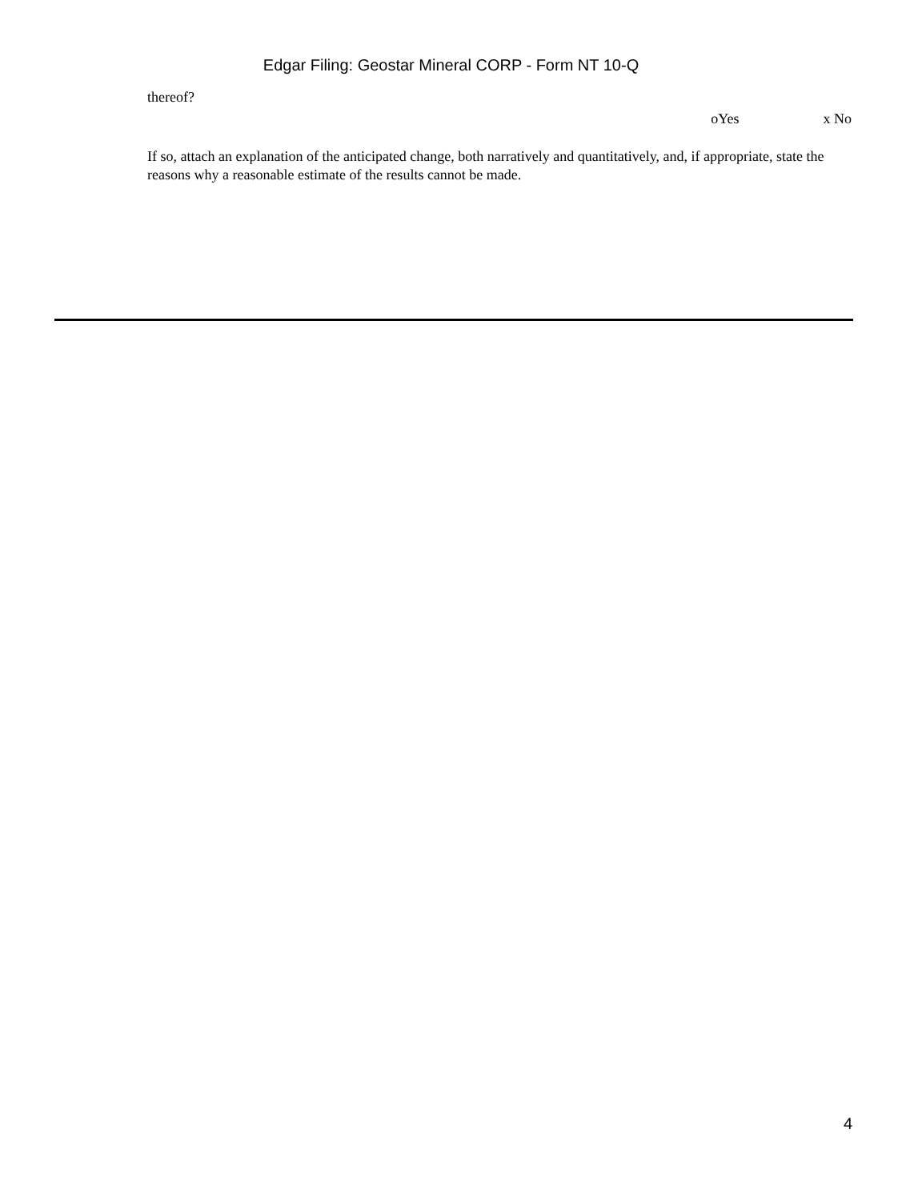Edgar Filing: Geostar Mineral CORP - Form NT 10-Q
thereof?
oYes x No
If so, attach an explanation of the anticipated change, both narratively and quantitatively, and, if appropriate, state the reasons why a reasonable estimate of the results cannot be made.
4